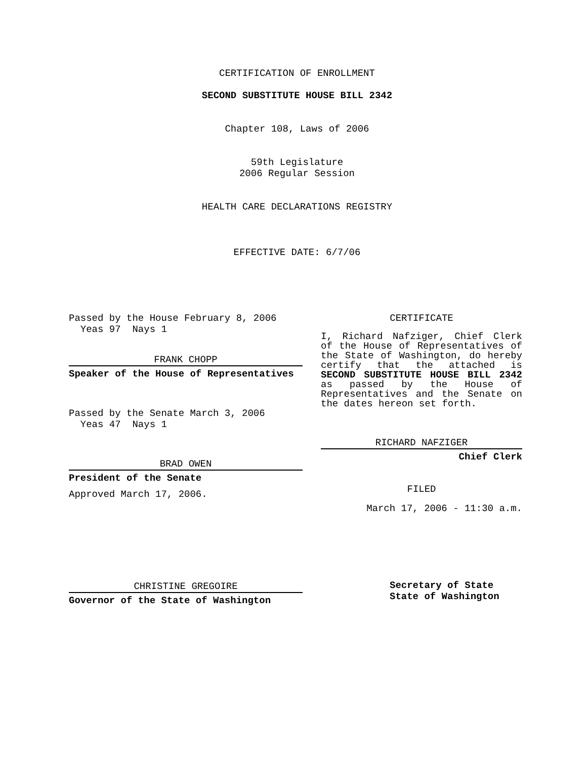CERTIFICATION OF ENROLLMENT
SECOND SUBSTITUTE HOUSE BILL 2342
Chapter 108, Laws of 2006
59th Legislature
2006 Regular Session
HEALTH CARE DECLARATIONS REGISTRY
EFFECTIVE DATE: 6/7/06
Passed by the House February 8, 2006
Yeas 97 Nays 1
FRANK CHOPP
Speaker of the House of Representatives
Passed by the Senate March 3, 2006
Yeas 47 Nays 1
BRAD OWEN
President of the Senate
Approved March 17, 2006.
CHRISTINE GREGOIRE
Governor of the State of Washington
CERTIFICATE
I, Richard Nafziger, Chief Clerk of the House of Representatives of the State of Washington, do hereby certify that the attached is SECOND SUBSTITUTE HOUSE BILL 2342 as passed by the House of Representatives and the Senate on the dates hereon set forth.
RICHARD NAFZIGER
Chief Clerk
FILED
March 17, 2006 - 11:30 a.m.
Secretary of State
State of Washington